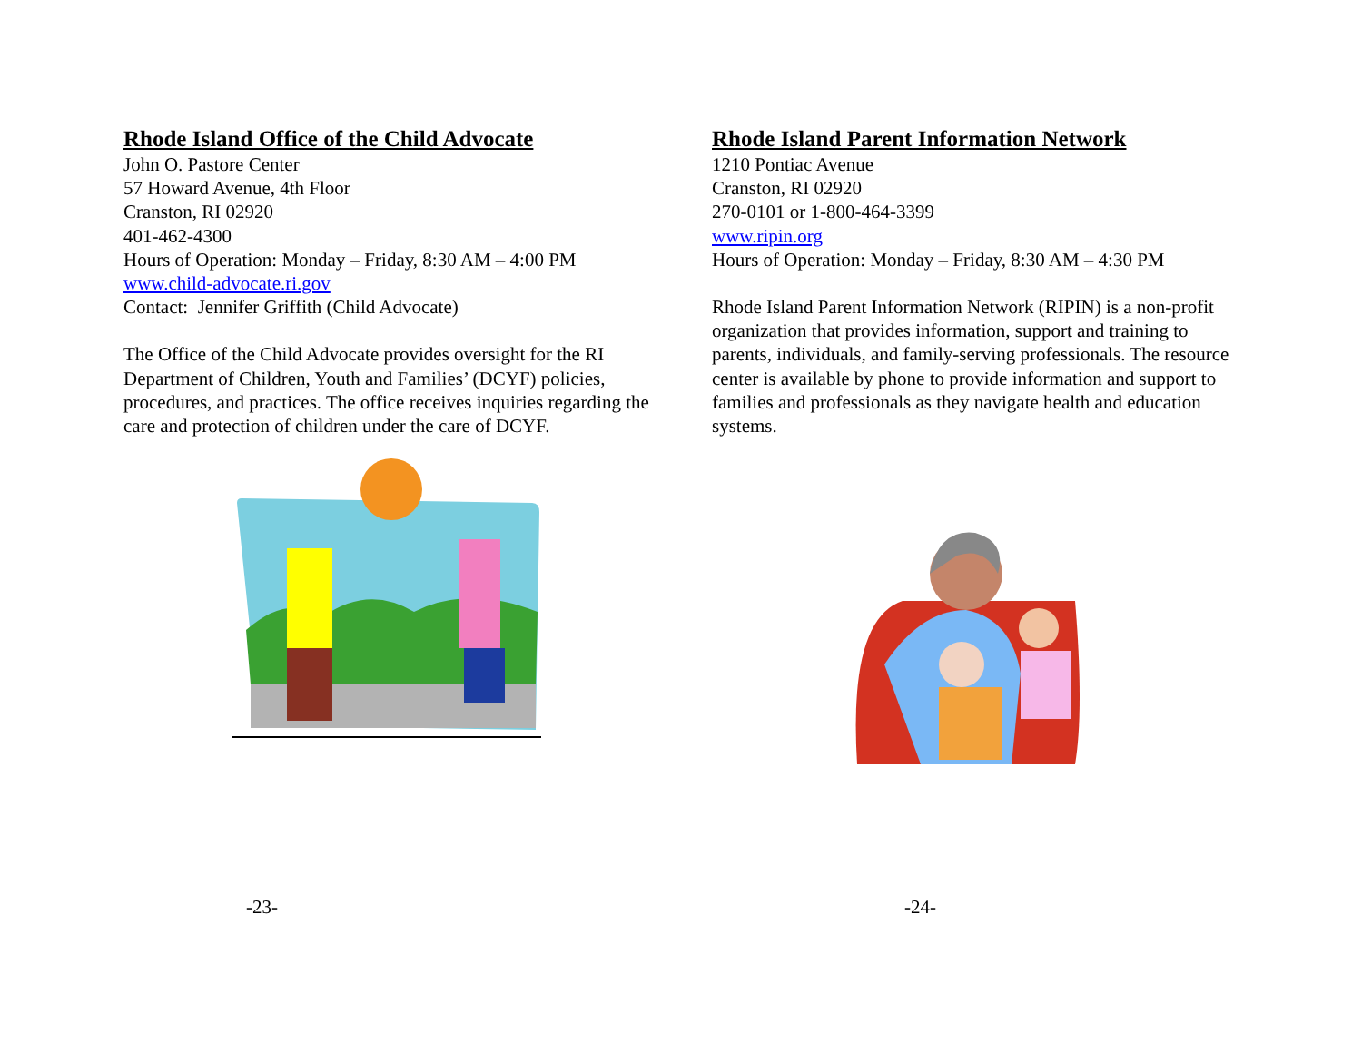Rhode Island Office of the Child Advocate
John O. Pastore Center
57 Howard Avenue, 4th Floor
Cranston, RI 02920
401-462-4300
Hours of Operation: Monday – Friday, 8:30 AM – 4:00 PM
www.child-advocate.ri.gov
Contact: Jennifer Griffith (Child Advocate)
The Office of the Child Advocate provides oversight for the RI Department of Children, Youth and Families’ (DCYF) policies, procedures, and practices. The office receives inquiries regarding the care and protection of children under the care of DCYF.
-23-
Rhode Island Parent Information Network
1210 Pontiac Avenue
Cranston, RI 02920
270-0101 or 1-800-464-3399
www.ripin.org
Hours of Operation: Monday – Friday, 8:30 AM – 4:30 PM
Rhode Island Parent Information Network (RIPIN) is a non-profit organization that provides information, support and training to parents, individuals, and family-serving professionals. The resource center is available by phone to provide information and support to families and professionals as they navigate health and education systems.
-24-